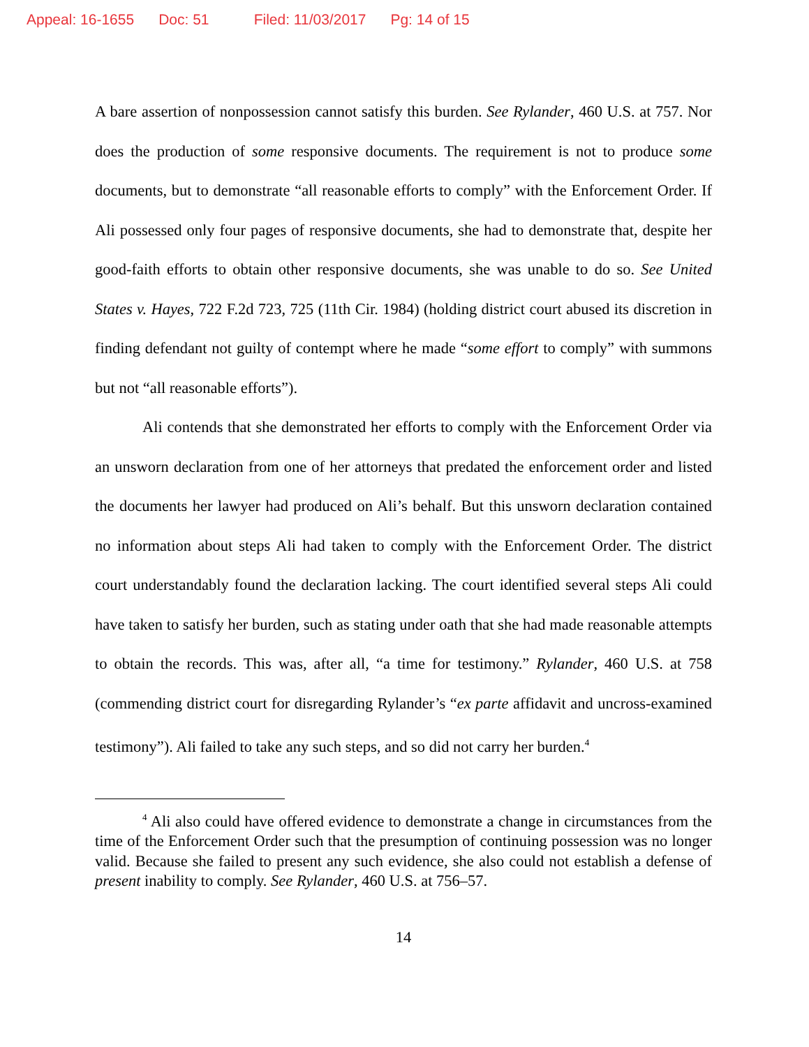Appeal: 16-1655 Doc: 51 Filed: 11/03/2017 Pg: 14 of 15
A bare assertion of nonpossession cannot satisfy this burden. See Rylander, 460 U.S. at 757. Nor does the production of some responsive documents. The requirement is not to produce some documents, but to demonstrate “all reasonable efforts to comply” with the Enforcement Order. If Ali possessed only four pages of responsive documents, she had to demonstrate that, despite her good-faith efforts to obtain other responsive documents, she was unable to do so. See United States v. Hayes, 722 F.2d 723, 725 (11th Cir. 1984) (holding district court abused its discretion in finding defendant not guilty of contempt where he made “some effort to comply” with summons but not “all reasonable efforts”).
Ali contends that she demonstrated her efforts to comply with the Enforcement Order via an unsworn declaration from one of her attorneys that predated the enforcement order and listed the documents her lawyer had produced on Ali’s behalf. But this unsworn declaration contained no information about steps Ali had taken to comply with the Enforcement Order. The district court understandably found the declaration lacking. The court identified several steps Ali could have taken to satisfy her burden, such as stating under oath that she had made reasonable attempts to obtain the records. This was, after all, “a time for testimony.” Rylander, 460 U.S. at 758 (commending district court for disregarding Rylander’s “ex parte affidavit and uncross-examined testimony”). Ali failed to take any such steps, and so did not carry her burden.<sup>4</sup>
<sup>4</sup> Ali also could have offered evidence to demonstrate a change in circumstances from the time of the Enforcement Order such that the presumption of continuing possession was no longer valid. Because she failed to present any such evidence, she also could not establish a defense of present inability to comply. See Rylander, 460 U.S. at 756–57.
14